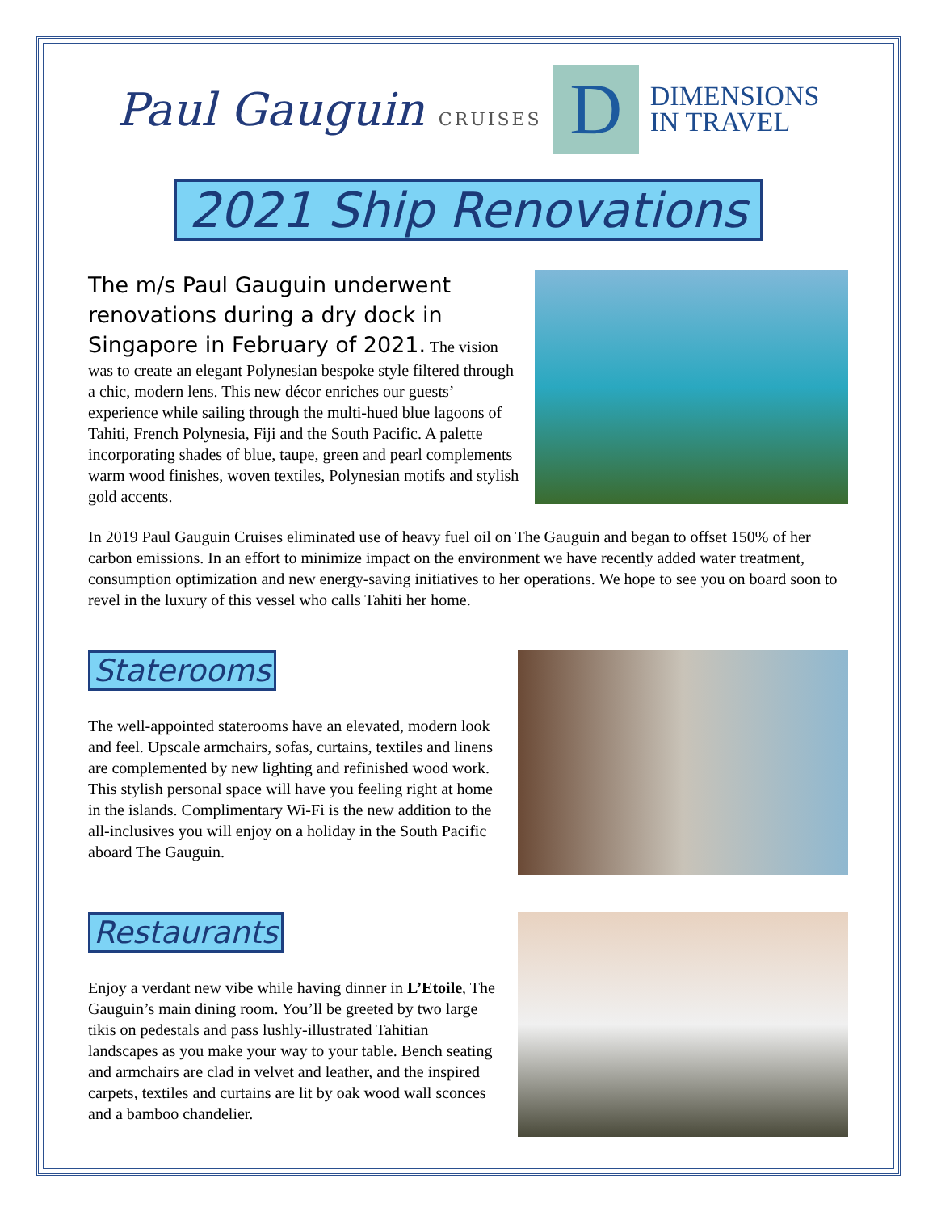Paul Gauguin CRUISES
D
DIMENSIONS
IN TRAVEL
2021 Ship Renovations
The m/s Paul Gauguin underwent renovations during a dry dock in Singapore in February of 2021. The vision was to create an elegant Polynesian bespoke style filtered through a chic, modern lens. This new décor enriches our guests’ experience while sailing through the multi-hued blue lagoons of Tahiti, French Polynesia, Fiji and the South Pacific. A palette incorporating shades of blue, taupe, green and pearl complements warm wood finishes, woven textiles, Polynesian motifs and stylish gold accents.
In 2019 Paul Gauguin Cruises eliminated use of heavy fuel oil on The Gauguin and began to offset 150% of her carbon emissions. In an effort to minimize impact on the environment we have recently added water treatment, consumption optimization and new energy-saving initiatives to her operations. We hope to see you on board soon to revel in the luxury of this vessel who calls Tahiti her home.
Staterooms
The well-appointed staterooms have an elevated, modern look and feel. Upscale armchairs, sofas, curtains, textiles and linens are complemented by new lighting and refinished wood work. This stylish personal space will have you feeling right at home in the islands. Complimentary Wi-Fi is the new addition to the all-inclusives you will enjoy on a holiday in the South Pacific aboard The Gauguin.
Restaurants
Enjoy a verdant new vibe while having dinner in L’Etoile, The Gauguin’s main dining room. You’ll be greeted by two large tikis on pedestals and pass lushly-illustrated Tahitian landscapes as you make your way to your table. Bench seating and armchairs are clad in velvet and leather, and the inspired carpets, textiles and curtains are lit by oak wood wall sconces and a bamboo chandelier.